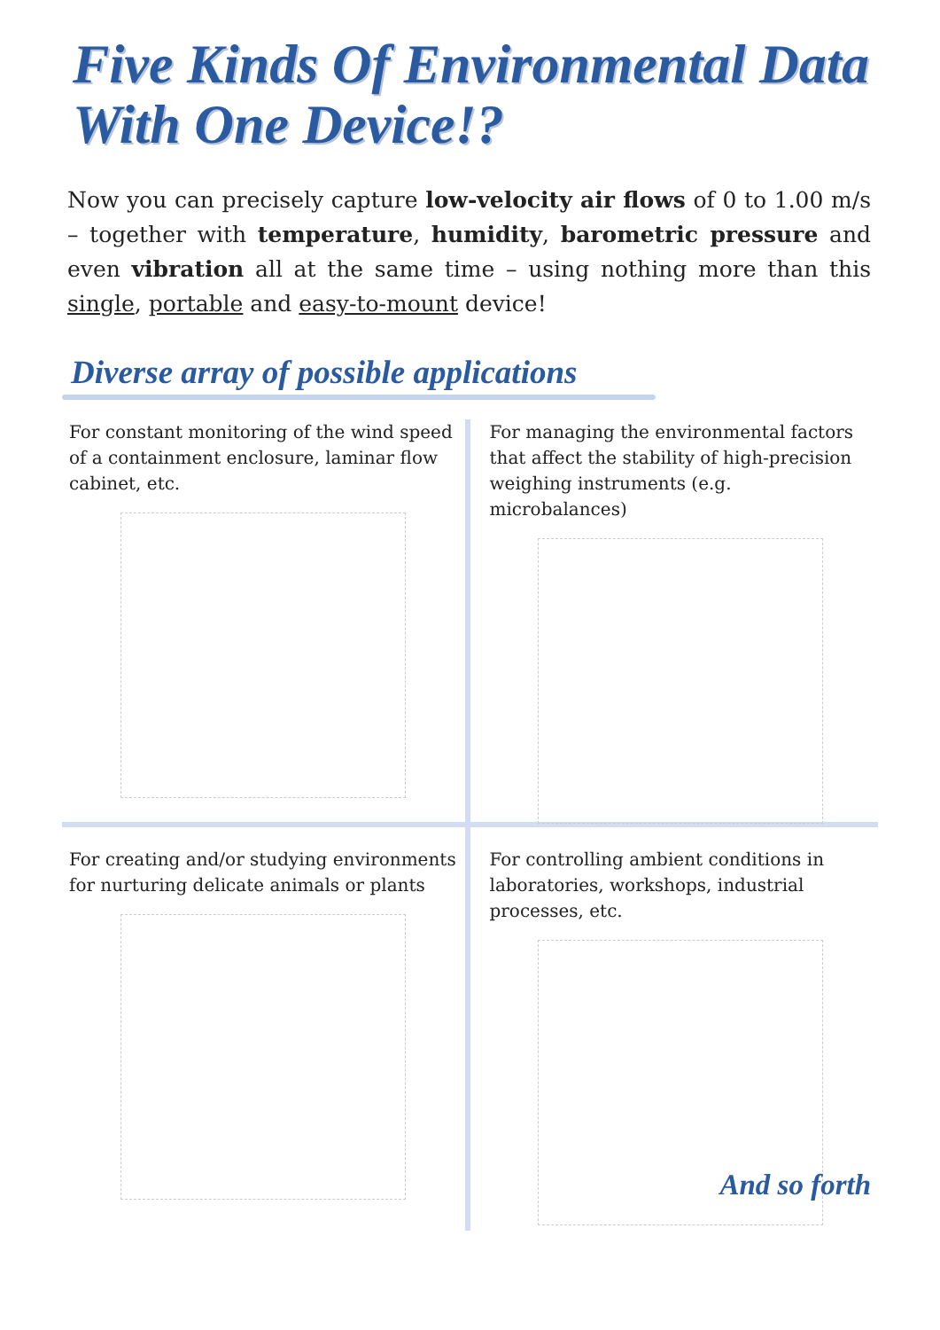Five Kinds Of Environmental Data
With One Device!?
Now you can precisely capture low-velocity air flows of 0 to 1.00 m/s – together with temperature, humidity, barometric pressure and even vibration all at the same time – using nothing more than this single, portable and easy-to-mount device!
Diverse array of possible applications
For constant monitoring of the wind speed of a containment enclosure, laminar flow cabinet, etc.
For managing the environmental factors that affect the stability of high-precision weighing instruments (e.g. microbalances)
For creating and/or studying environments for nurturing delicate animals or plants
For controlling ambient conditions in laboratories, workshops, industrial processes, etc.
And so forth